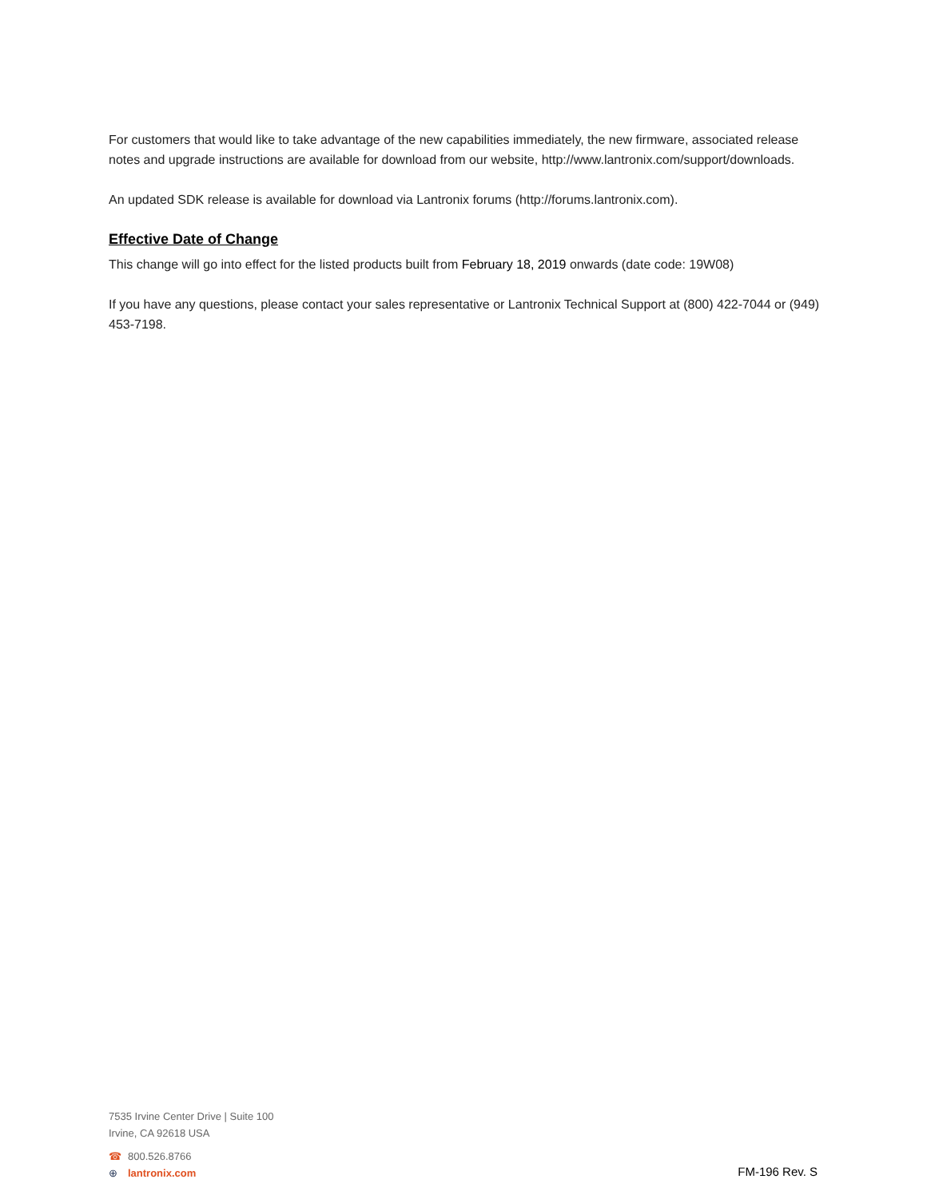For customers that would like to take advantage of the new capabilities immediately, the new firmware, associated release notes and upgrade instructions are available for download from our website, http://www.lantronix.com/support/downloads.
An updated SDK release is available for download via Lantronix forums (http://forums.lantronix.com).
Effective Date of Change
This change will go into effect for the listed products built from February 18, 2019 onwards (date code: 19W08)
If you have any questions, please contact your sales representative or Lantronix Technical Support at (800) 422-7044 or (949) 453-7198.
7535 Irvine Center Drive | Suite 100
Irvine, CA 92618 USA
☎ 800.526.8766
⊕ lantronix.com
FM-196 Rev. S